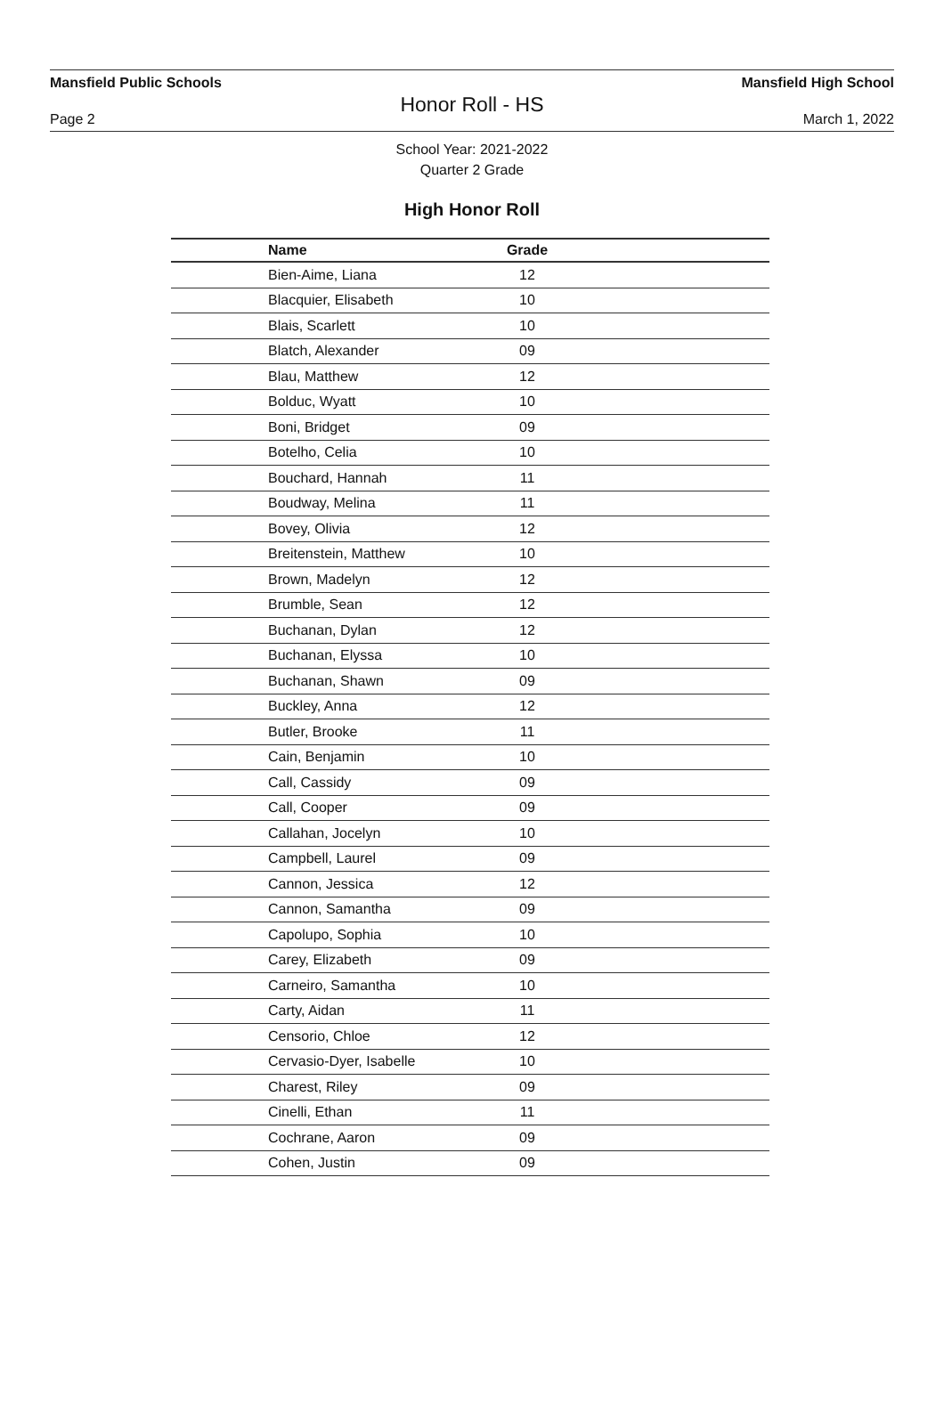Mansfield Public Schools Mansfield High School
Honor Roll - HS
Page 2 March 1, 2022
School Year: 2021-2022
Quarter 2 Grade
High Honor Roll
| Name | Grade | |
| --- | --- | --- |
| Bien-Aime, Liana | 12 | |
| Blacquier, Elisabeth | 10 | |
| Blais, Scarlett | 10 | |
| Blatch, Alexander | 09 | |
| Blau, Matthew | 12 | |
| Bolduc, Wyatt | 10 | |
| Boni, Bridget | 09 | |
| Botelho, Celia | 10 | |
| Bouchard, Hannah | 11 | |
| Boudway, Melina | 11 | |
| Bovey, Olivia | 12 | |
| Breitenstein, Matthew | 10 | |
| Brown, Madelyn | 12 | |
| Brumble, Sean | 12 | |
| Buchanan, Dylan | 12 | |
| Buchanan, Elyssa | 10 | |
| Buchanan, Shawn | 09 | |
| Buckley, Anna | 12 | |
| Butler, Brooke | 11 | |
| Cain, Benjamin | 10 | |
| Call, Cassidy | 09 | |
| Call, Cooper | 09 | |
| Callahan, Jocelyn | 10 | |
| Campbell, Laurel | 09 | |
| Cannon, Jessica | 12 | |
| Cannon, Samantha | 09 | |
| Capolupo, Sophia | 10 | |
| Carey, Elizabeth | 09 | |
| Carneiro, Samantha | 10 | |
| Carty, Aidan | 11 | |
| Censorio, Chloe | 12 | |
| Cervasio-Dyer, Isabelle | 10 | |
| Charest, Riley | 09 | |
| Cinelli, Ethan | 11 | |
| Cochrane, Aaron | 09 | |
| Cohen, Justin | 09 | |